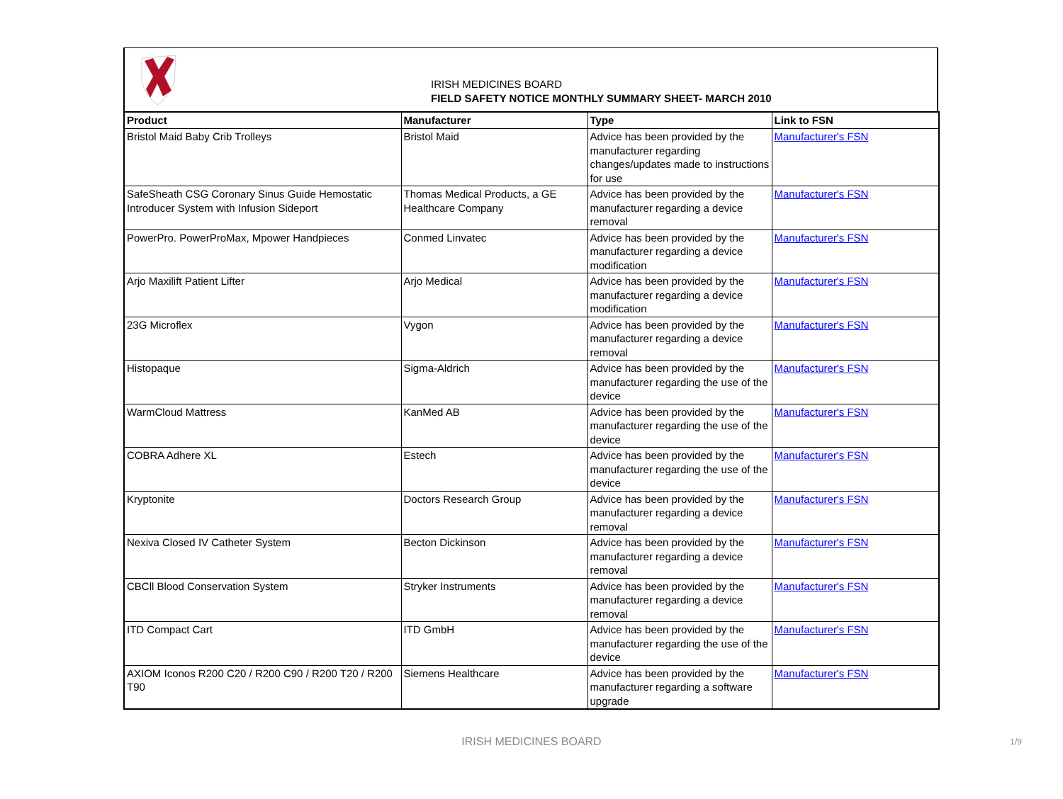IRISH MEDICINES BOARD
FIELD SAFETY NOTICE MONTHLY SUMMARY SHEET- MARCH 2010
| Product | Manufacturer | Type | Link to FSN |
| --- | --- | --- | --- |
| Bristol Maid Baby Crib Trolleys | Bristol Maid | Advice has been provided by the manufacturer regarding changes/updates made to instructions for use | Manufacturer's FSN |
| SafeSheath CSG Coronary Sinus Guide Hemostatic Introducer System with Infusion Sideport | Thomas Medical Products, a GE Healthcare Company | Advice has been provided by the manufacturer regarding a device removal | Manufacturer's FSN |
| PowerPro. PowerProMax, Mpower Handpieces | Conmed Linvatec | Advice has been provided by the manufacturer regarding a device modification | Manufacturer's FSN |
| Arjo Maxilift Patient Lifter | Arjo Medical | Advice has been provided by the manufacturer regarding a device modification | Manufacturer's FSN |
| 23G Microflex | Vygon | Advice has been provided by the manufacturer regarding a device removal | Manufacturer's FSN |
| Histopaque | Sigma-Aldrich | Advice has been provided by the manufacturer regarding the use of the device | Manufacturer's FSN |
| WarmCloud Mattress | KanMed AB | Advice has been provided by the manufacturer regarding the use of the device | Manufacturer's FSN |
| COBRA Adhere XL | Estech | Advice has been provided by the manufacturer regarding the use of the device | Manufacturer's FSN |
| Kryptonite | Doctors Research Group | Advice has been provided by the manufacturer regarding a device removal | Manufacturer's FSN |
| Nexiva Closed IV Catheter System | Becton Dickinson | Advice has been provided by the manufacturer regarding a device removal | Manufacturer's FSN |
| CBCll Blood Conservation System | Stryker Instruments | Advice has been provided by the manufacturer regarding a device removal | Manufacturer's FSN |
| ITD Compact Cart | ITD GmbH | Advice has been provided by the manufacturer regarding the use of the device | Manufacturer's FSN |
| AXIOM Iconos R200 C20 / R200 C90 / R200 T20 / R200 T90 | Siemens Healthcare | Advice has been provided by the manufacturer regarding a software upgrade | Manufacturer's FSN |
IRISH MEDICINES BOARD 1/9